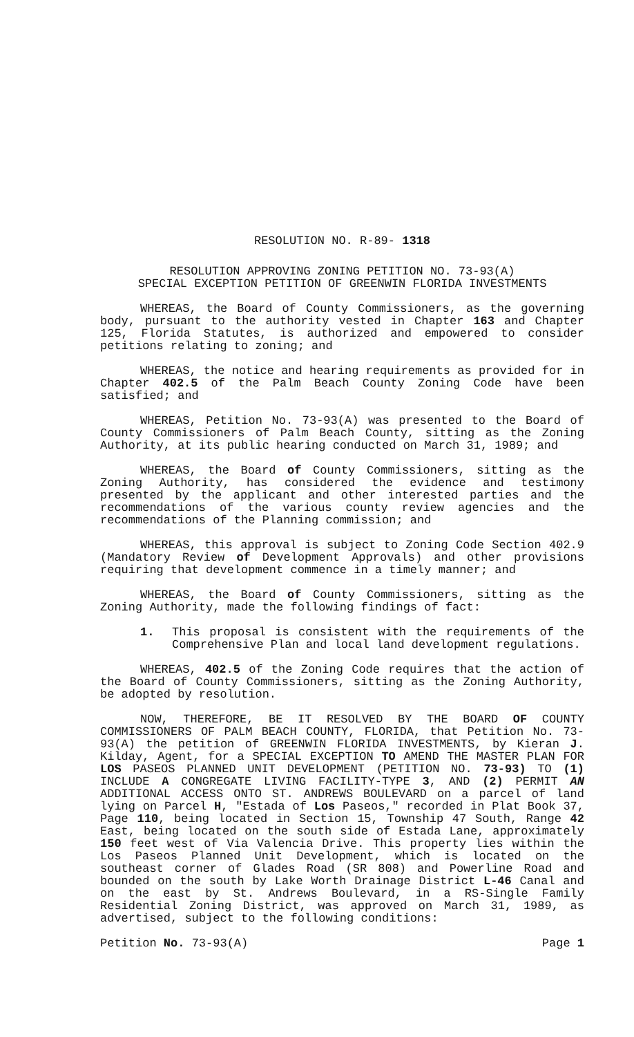RESOLUTION NO. R-89- 1318
RESOLUTION APPROVING ZONING PETITION NO. 73-93(A)
SPECIAL EXCEPTION PETITION OF GREENWIN FLORIDA INVESTMENTS
WHEREAS, the Board of County Commissioners, as the governing body, pursuant to the authority vested in Chapter 163 and Chapter 125, Florida Statutes, is authorized and empowered to consider petitions relating to zoning; and
WHEREAS, the notice and hearing requirements as provided for in Chapter 402.5 of the Palm Beach County Zoning Code have been satisfied; and
WHEREAS, Petition No. 73-93(A) was presented to the Board of County Commissioners of Palm Beach County, sitting as the Zoning Authority, at its public hearing conducted on March 31, 1989; and
WHEREAS, the Board of County Commissioners, sitting as the Zoning Authority, has considered the evidence and testimony presented by the applicant and other interested parties and the recommendations of the various county review agencies and the recommendations of the Planning commission; and
WHEREAS, this approval is subject to Zoning Code Section 402.9 (Mandatory Review of Development Approvals) and other provisions requiring that development commence in a timely manner; and
WHEREAS, the Board of County Commissioners, sitting as the Zoning Authority, made the following findings of fact:
1. This proposal is consistent with the requirements of the Comprehensive Plan and local land development regulations.
WHEREAS, 402.5 of the Zoning Code requires that the action of the Board of County Commissioners, sitting as the Zoning Authority, be adopted by resolution.
NOW, THEREFORE, BE IT RESOLVED BY THE BOARD OF COUNTY COMMISSIONERS OF PALM BEACH COUNTY, FLORIDA, that Petition No. 73-93(A) the petition of GREENWIN FLORIDA INVESTMENTS, by Kieran J. Kilday, Agent, for a SPECIAL EXCEPTION TO AMEND THE MASTER PLAN FOR LOS PASEOS PLANNED UNIT DEVELOPMENT (PETITION NO. 73-93) TO (1) INCLUDE A CONGREGATE LIVING FACILITY-TYPE 3, AND (2) PERMIT AN ADDITIONAL ACCESS ONTO ST. ANDREWS BOULEVARD on a parcel of land lying on Parcel H, "Estada of Los Paseos," recorded in Plat Book 37, Page 110, being located in Section 15, Township 47 South, Range 42 East, being located on the south side of Estada Lane, approximately 150 feet west of Via Valencia Drive. This property lies within the Los Paseos Planned Unit Development, which is located on the southeast corner of Glades Road (SR 808) and Powerline Road and bounded on the south by Lake Worth Drainage District L-46 Canal and on the east by St. Andrews Boulevard, in a RS-Single Family Residential Zoning District, was approved on March 31, 1989, as advertised, subject to the following conditions:
Petition No. 73-93(A) Page 1